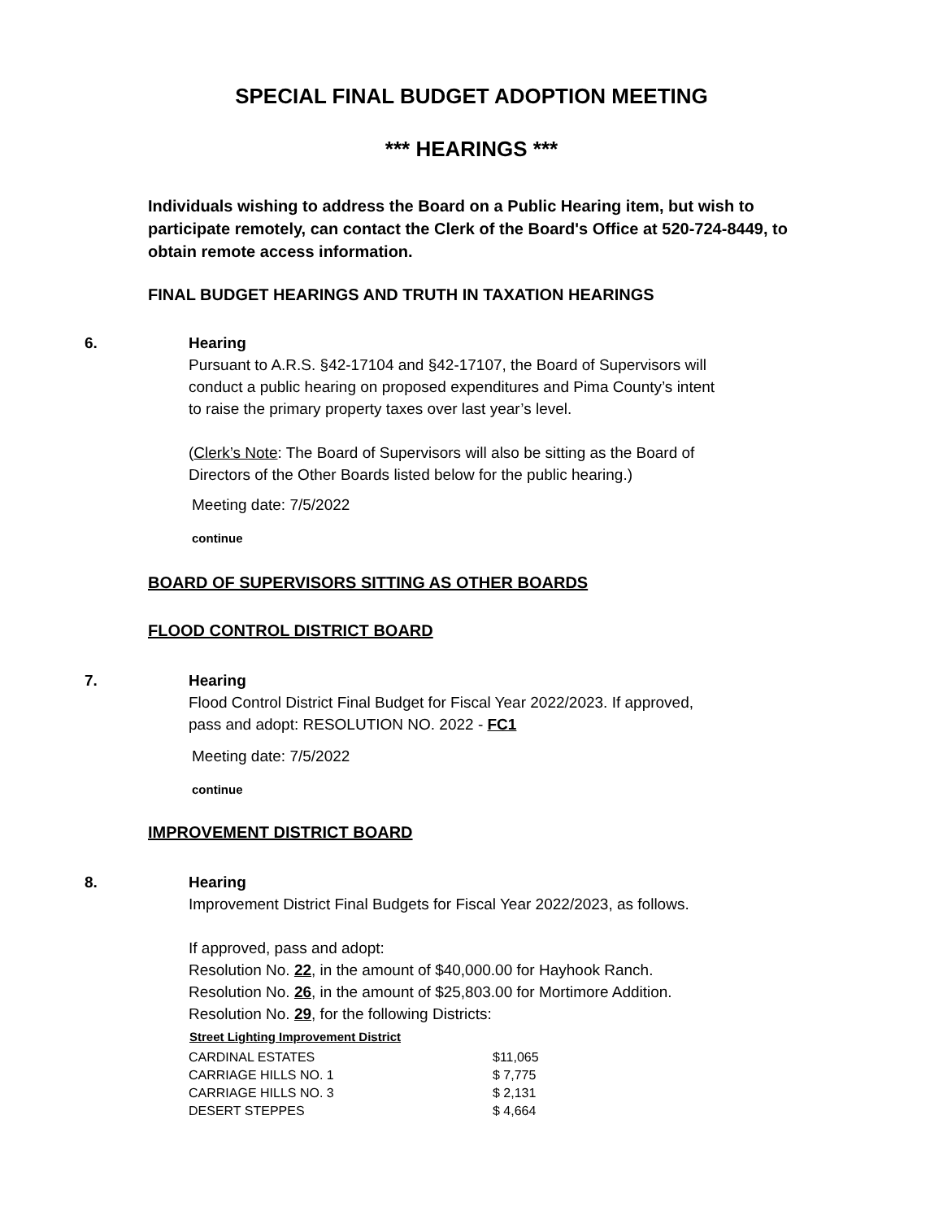SPECIAL FINAL BUDGET ADOPTION MEETING
*** HEARINGS ***
Individuals wishing to address the Board on a Public Hearing item, but wish to participate remotely, can contact the Clerk of the Board's Office at 520-724-8449, to obtain remote access information.
FINAL BUDGET HEARINGS AND TRUTH IN TAXATION HEARINGS
6. Hearing
Pursuant to A.R.S. §42-17104 and §42-17107, the Board of Supervisors will conduct a public hearing on proposed expenditures and Pima County’s intent to raise the primary property taxes over last year’s level.
(Clerk’s Note: The Board of Supervisors will also be sitting as the Board of Directors of the Other Boards listed below for the public hearing.)
Meeting date: 7/5/2022
continue
BOARD OF SUPERVISORS SITTING AS OTHER BOARDS
FLOOD CONTROL DISTRICT BOARD
7. Hearing
Flood Control District Final Budget for Fiscal Year 2022/2023. If approved, pass and adopt: RESOLUTION NO. 2022 - FC1
Meeting date: 7/5/2022
continue
IMPROVEMENT DISTRICT BOARD
8. Hearing
Improvement District Final Budgets for Fiscal Year 2022/2023, as follows.
If approved, pass and adopt:
Resolution No. 22, in the amount of $40,000.00 for Hayhook Ranch.
Resolution No. 26, in the amount of $25,803.00 for Mortimore Addition.
Resolution No. 29, for the following Districts:
| Street Lighting Improvement District | |
| --- | --- |
| CARDINAL ESTATES | $11,065 |
| CARRIAGE HILLS NO. 1 | $ 7,775 |
| CARRIAGE HILLS NO. 3 | $ 2,131 |
| DESERT STEPPES | $ 4,664 |